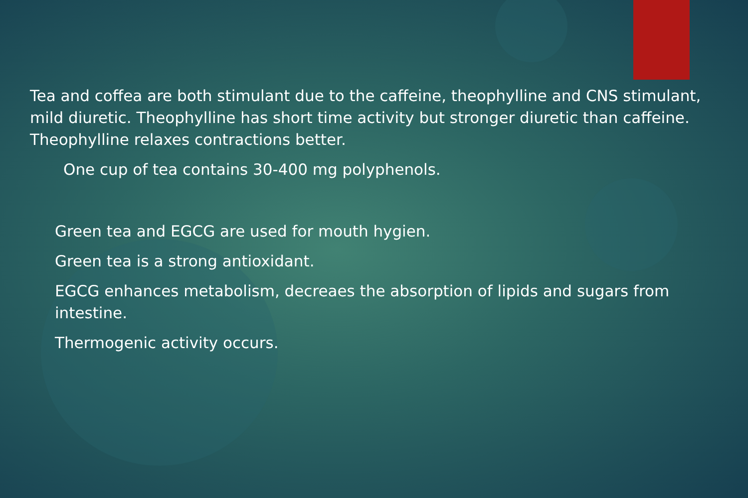Tea and coffea are both stimulant due to the caffeine, theophylline and CNS stimulant, mild diuretic. Theophylline has short time activity but stronger diuretic than caffeine. Theophylline relaxes contractions better.
One cup of tea contains 30-400 mg polyphenols.
Green tea and EGCG are used for mouth hygien.
Green tea is a strong antioxidant.
EGCG enhances metabolism, decreaes the absorption of lipids and sugars from intestine.
Thermogenic activity occurs.